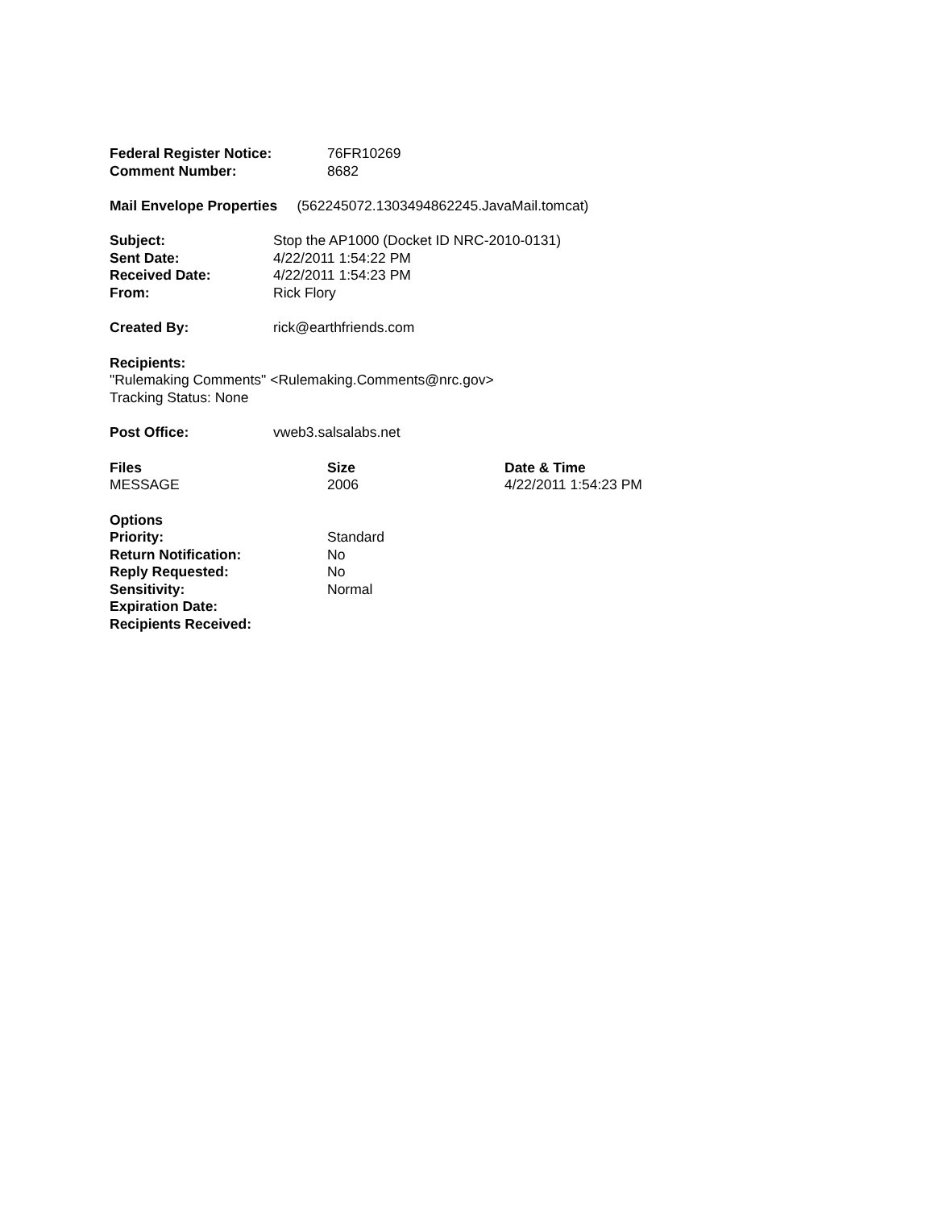| Federal Register Notice: | 76FR10269 |
| Comment Number: | 8682 |
Mail Envelope Properties (562245072.1303494862245.JavaMail.tomcat)
| Subject: | Stop the AP1000 (Docket ID NRC-2010-0131) |
| Sent Date: | 4/22/2011 1:54:22 PM |
| Received Date: | 4/22/2011 1:54:23 PM |
| From: | Rick Flory |
| Created By: | rick@earthfriends.com |
Recipients:
"Rulemaking Comments" <Rulemaking.Comments@nrc.gov>
Tracking Status: None
| Post Office: | vweb3.salsalabs.net |
| Files | Size | Date & Time |
| --- | --- | --- |
| MESSAGE | 2006 | 4/22/2011 1:54:23 PM |
| Options | |
| --- | --- |
| Priority: | Standard |
| Return Notification: | No |
| Reply Requested: | No |
| Sensitivity: | Normal |
| Expiration Date: | |
| Recipients Received: | |